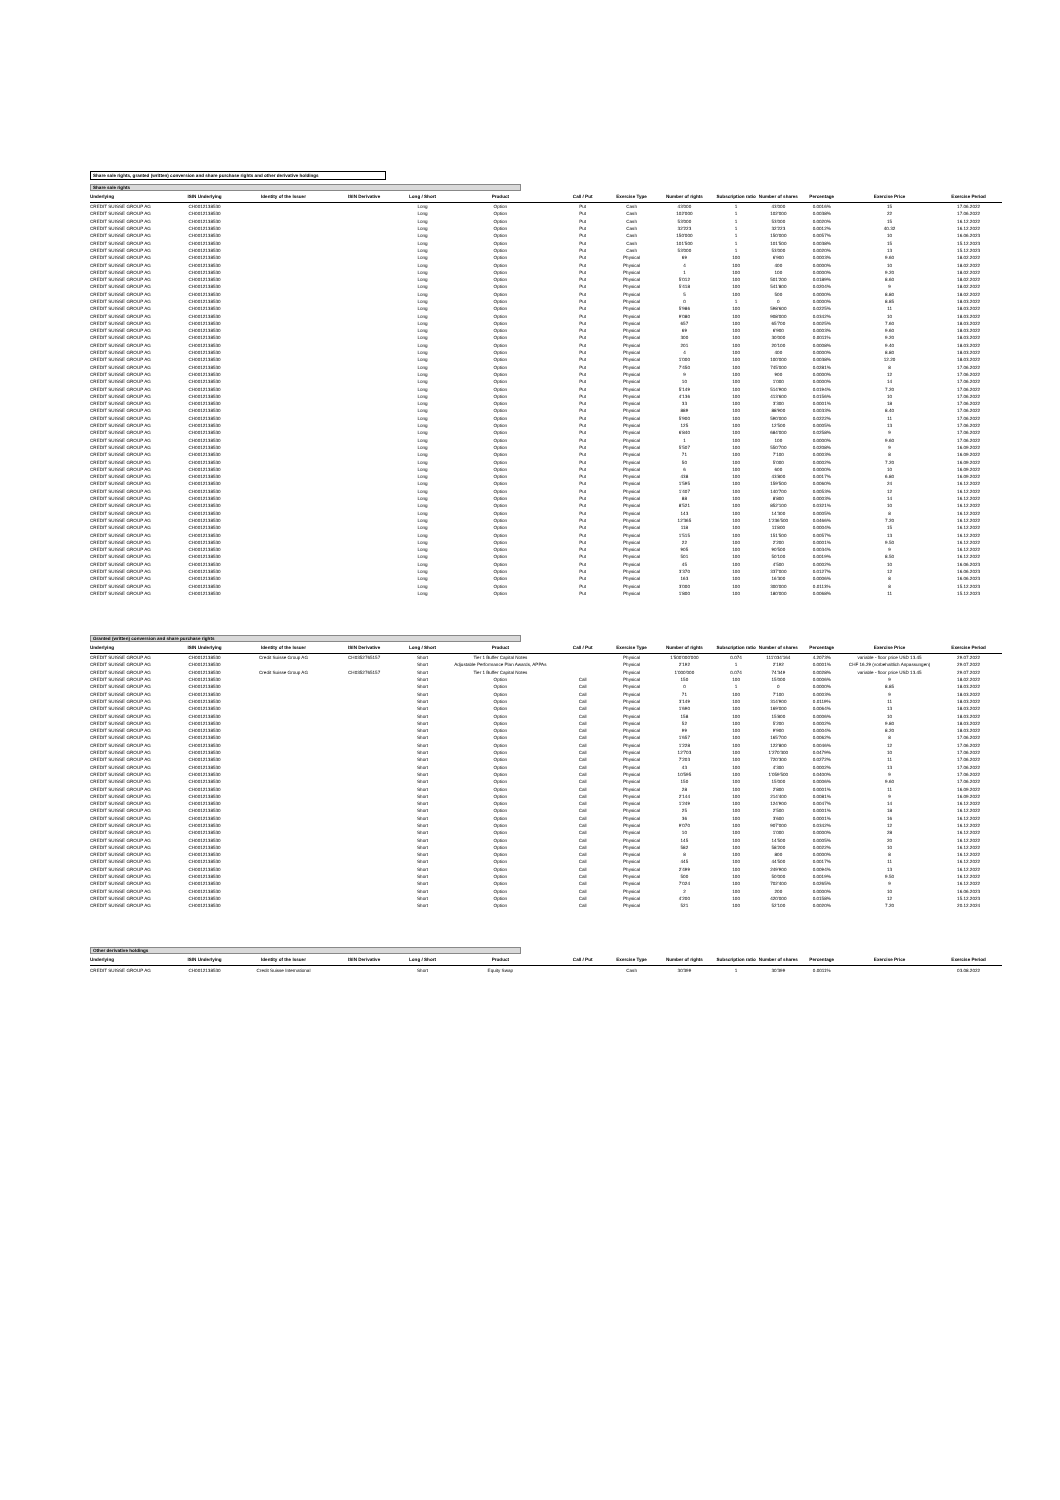Share sale rights, granted (written) conversion and share purchase rights and other derivative holdings
Share sale rights
| Underlying | ISIN Underlying | Identity of the Issuer | ISIN Derivative | Long / Short | Product | Call / Put | Exercise Type | Number of rights | Subscription ratio | Number of shares | Percentage | Exercise Price | Exercise Period |
| --- | --- | --- | --- | --- | --- | --- | --- | --- | --- | --- | --- | --- | --- |
| CREDIT SUISSE GROUP AG | CH0012138530 | | | Long | Option | Put | Cash | 43'000 | 1 | 43'000 | 0.0016% | 15 | 17.06.2022 |
| CREDIT SUISSE GROUP AG | CH0012138530 | | | Long | Option | Put | Cash | 102'000 | 1 | 102'000 | 0.0038% | 22 | 17.06.2022 |
| CREDIT SUISSE GROUP AG | CH0012138530 | | | Long | Option | Put | Cash | 53'000 | 1 | 53'000 | 0.0020% | 15 | 16.12.2022 |
| CREDIT SUISSE GROUP AG | CH0012138530 | | | Long | Option | Put | Cash | 32'223 | 1 | 32'223 | 0.0012% | 40.32 | 16.12.2022 |
| CREDIT SUISSE GROUP AG | CH0012138530 | | | Long | Option | Put | Cash | 150'000 | 1 | 150'000 | 0.0057% | 10 | 16.06.2023 |
| CREDIT SUISSE GROUP AG | CH0012138530 | | | Long | Option | Put | Cash | 101'500 | 1 | 101'500 | 0.0038% | 15 | 15.12.2023 |
| CREDIT SUISSE GROUP AG | CH0012138530 | | | Long | Option | Put | Cash | 53'000 | 1 | 53'000 | 0.0020% | 13 | 15.12.2023 |
| CREDIT SUISSE GROUP AG | CH0012138530 | | | Long | Option | Put | Physical | 69 | 100 | 6'900 | 0.0003% | 9.60 | 18.02.2022 |
| CREDIT SUISSE GROUP AG | CH0012138530 | | | Long | Option | Put | Physical | 4 | 100 | 400 | 0.0000% | 10 | 18.02.2022 |
| CREDIT SUISSE GROUP AG | CH0012138530 | | | Long | Option | Put | Physical | 1 | 100 | 100 | 0.0000% | 9.20 | 18.02.2022 |
| CREDIT SUISSE GROUP AG | CH0012138530 | | | Long | Option | Put | Physical | 5'012 | 100 | 501'200 | 0.0189% | 8.60 | 18.02.2022 |
| CREDIT SUISSE GROUP AG | CH0012138530 | | | Long | Option | Put | Physical | 5'418 | 100 | 541'800 | 0.0204% | 9 | 18.02.2022 |
| CREDIT SUISSE GROUP AG | CH0012138530 | | | Long | Option | Put | Physical | 5 | 100 | 500 | 0.0000% | 8.80 | 18.02.2022 |
| CREDIT SUISSE GROUP AG | CH0012138530 | | | Long | Option | Put | Physical | 0 | 1 | 0 | 0.0000% | 8.85 | 18.03.2022 |
| CREDIT SUISSE GROUP AG | CH0012138530 | | | Long | Option | Put | Physical | 5'986 | 100 | 598'600 | 0.0225% | 11 | 18.03.2022 |
| CREDIT SUISSE GROUP AG | CH0012138530 | | | Long | Option | Put | Physical | 9'080 | 100 | 908'000 | 0.0342% | 10 | 18.03.2022 |
| CREDIT SUISSE GROUP AG | CH0012138530 | | | Long | Option | Put | Physical | 657 | 100 | 65'700 | 0.0025% | 7.60 | 18.03.2022 |
| CREDIT SUISSE GROUP AG | CH0012138530 | | | Long | Option | Put | Physical | 69 | 100 | 6'900 | 0.0003% | 9.60 | 18.03.2022 |
| CREDIT SUISSE GROUP AG | CH0012138530 | | | Long | Option | Put | Physical | 300 | 100 | 30'000 | 0.0011% | 9.20 | 18.03.2022 |
| CREDIT SUISSE GROUP AG | CH0012138530 | | | Long | Option | Put | Physical | 201 | 100 | 20'100 | 0.0008% | 9.40 | 18.03.2022 |
| CREDIT SUISSE GROUP AG | CH0012138530 | | | Long | Option | Put | Physical | 4 | 100 | 400 | 0.0000% | 8.80 | 18.03.2022 |
| CREDIT SUISSE GROUP AG | CH0012138530 | | | Long | Option | Put | Physical | 1'000 | 100 | 100'000 | 0.0038% | 12.20 | 18.03.2022 |
| CREDIT SUISSE GROUP AG | CH0012138530 | | | Long | Option | Put | Physical | 7'450 | 100 | 745'000 | 0.0281% | 8 | 17.06.2022 |
| CREDIT SUISSE GROUP AG | CH0012138530 | | | Long | Option | Put | Physical | 9 | 100 | 900 | 0.0000% | 12 | 17.06.2022 |
| CREDIT SUISSE GROUP AG | CH0012138530 | | | Long | Option | Put | Physical | 10 | 100 | 1'000 | 0.0000% | 14 | 17.06.2022 |
| CREDIT SUISSE GROUP AG | CH0012138530 | | | Long | Option | Put | Physical | 5'149 | 100 | 514'900 | 0.0194% | 7.20 | 17.06.2022 |
| CREDIT SUISSE GROUP AG | CH0012138530 | | | Long | Option | Put | Physical | 4'136 | 100 | 413'600 | 0.0156% | 10 | 17.06.2022 |
| CREDIT SUISSE GROUP AG | CH0012138530 | | | Long | Option | Put | Physical | 33 | 100 | 3'300 | 0.0001% | 18 | 17.06.2022 |
| CREDIT SUISSE GROUP AG | CH0012138530 | | | Long | Option | Put | Physical | 889 | 100 | 88'900 | 0.0033% | 8.40 | 17.06.2022 |
| CREDIT SUISSE GROUP AG | CH0012138530 | | | Long | Option | Put | Physical | 5'900 | 100 | 590'000 | 0.0222% | 11 | 17.06.2022 |
| CREDIT SUISSE GROUP AG | CH0012138530 | | | Long | Option | Put | Physical | 125 | 100 | 12'500 | 0.0005% | 13 | 17.06.2022 |
| CREDIT SUISSE GROUP AG | CH0012138530 | | | Long | Option | Put | Physical | 6'840 | 100 | 684'000 | 0.0258% | 9 | 17.06.2022 |
| CREDIT SUISSE GROUP AG | CH0012138530 | | | Long | Option | Put | Physical | 1 | 100 | 100 | 0.0000% | 9.60 | 17.06.2022 |
| CREDIT SUISSE GROUP AG | CH0012138530 | | | Long | Option | Put | Physical | 5'507 | 100 | 550'700 | 0.0208% | 9 | 16.09.2022 |
| CREDIT SUISSE GROUP AG | CH0012138530 | | | Long | Option | Put | Physical | 71 | 100 | 7'100 | 0.0003% | 8 | 16.09.2022 |
| CREDIT SUISSE GROUP AG | CH0012138530 | | | Long | Option | Put | Physical | 50 | 100 | 5'000 | 0.0002% | 7.20 | 16.09.2022 |
| CREDIT SUISSE GROUP AG | CH0012138530 | | | Long | Option | Put | Physical | 6 | 100 | 600 | 0.0000% | 10 | 16.09.2022 |
| CREDIT SUISSE GROUP AG | CH0012138530 | | | Long | Option | Put | Physical | 438 | 100 | 43'800 | 0.0017% | 6.80 | 16.09.2022 |
| CREDIT SUISSE GROUP AG | CH0012138530 | | | Long | Option | Put | Physical | 1'595 | 100 | 159'500 | 0.0060% | 24 | 16.12.2022 |
| CREDIT SUISSE GROUP AG | CH0012138530 | | | Long | Option | Put | Physical | 1'407 | 100 | 140'700 | 0.0053% | 12 | 16.12.2022 |
| CREDIT SUISSE GROUP AG | CH0012138530 | | | Long | Option | Put | Physical | 88 | 100 | 8'800 | 0.0003% | 14 | 16.12.2022 |
| CREDIT SUISSE GROUP AG | CH0012138530 | | | Long | Option | Put | Physical | 8'521 | 100 | 852'100 | 0.0321% | 10 | 16.12.2022 |
| CREDIT SUISSE GROUP AG | CH0012138530 | | | Long | Option | Put | Physical | 143 | 100 | 14'300 | 0.0005% | 8 | 16.12.2022 |
| CREDIT SUISSE GROUP AG | CH0012138530 | | | Long | Option | Put | Physical | 12'365 | 100 | 1'236'500 | 0.0466% | 7.20 | 16.12.2022 |
| CREDIT SUISSE GROUP AG | CH0012138530 | | | Long | Option | Put | Physical | 118 | 100 | 11'800 | 0.0004% | 15 | 16.12.2022 |
| CREDIT SUISSE GROUP AG | CH0012138530 | | | Long | Option | Put | Physical | 1'515 | 100 | 151'500 | 0.0057% | 13 | 16.12.2022 |
| CREDIT SUISSE GROUP AG | CH0012138530 | | | Long | Option | Put | Physical | 22 | 100 | 2'200 | 0.0001% | 9.50 | 16.12.2022 |
| CREDIT SUISSE GROUP AG | CH0012138530 | | | Long | Option | Put | Physical | 905 | 100 | 90'500 | 0.0034% | 9 | 16.12.2022 |
| CREDIT SUISSE GROUP AG | CH0012138530 | | | Long | Option | Put | Physical | 501 | 100 | 50'100 | 0.0019% | 8.50 | 16.12.2022 |
| CREDIT SUISSE GROUP AG | CH0012138530 | | | Long | Option | Put | Physical | 45 | 100 | 4'500 | 0.0002% | 10 | 16.06.2023 |
| CREDIT SUISSE GROUP AG | CH0012138530 | | | Long | Option | Put | Physical | 3'370 | 100 | 337'000 | 0.0127% | 12 | 16.06.2023 |
| CREDIT SUISSE GROUP AG | CH0012138530 | | | Long | Option | Put | Physical | 163 | 100 | 16'300 | 0.0006% | 8 | 16.06.2023 |
| CREDIT SUISSE GROUP AG | CH0012138530 | | | Long | Option | Put | Physical | 3'000 | 100 | 300'000 | 0.0113% | 8 | 15.12.2023 |
| CREDIT SUISSE GROUP AG | CH0012138530 | | | Long | Option | Put | Physical | 1'800 | 100 | 180'000 | 0.0068% | 11 | 15.12.2023 |
Granted (written) conversion and share purchase rights
| Underlying | ISIN Underlying | Identity of the Issuer | ISIN Derivative | Long / Short | Product | Call / Put | Exercise Type | Number of rights | Subscription ratio | Number of shares | Percentage | Exercise Price | Exercise Period |
| --- | --- | --- | --- | --- | --- | --- | --- | --- | --- | --- | --- | --- | --- |
| CREDIT SUISSE GROUP AG | CH0012138530 | Credit Suisse Group AG | CH0352765157 | Short | Tier 1 Buffer Capital Notes | | Physical | 1'500'000'000 | 0.074 | 111'034'164 | 4.2073% | variable - floor price USD 13.45 | 29.07.2022 |
| CREDIT SUISSE GROUP AG | CH0012138530 | | | Short | Adjustable Performance Plan Awards, APPAs | | Physical | 2'192 | 1 | 2'192 | 0.0001% | CHF 16.29 (vorbehaltlich Anpassungen) | 29.07.2022 |
| CREDIT SUISSE GROUP AG | CH0012138530 | Credit Suisse Group AG | CH0352765157 | Short | Tier 1 Buffer Capital Notes | | Physical | 1'000'000 | 0.074 | 74'349 | 0.0028% | variable - floor price USD 13.45 | 29.07.2022 |
| CREDIT SUISSE GROUP AG | CH0012138530 | | | Short | Option | Call | Physical | 150 | 100 | 15'000 | 0.0006% | 9 | 18.02.2022 |
| CREDIT SUISSE GROUP AG | CH0012138530 | | | Short | Option | Call | Physical | 0 | 1 | 0 | 0.0000% | 8.85 | 18.03.2022 |
| CREDIT SUISSE GROUP AG | CH0012138530 | | | Short | Option | Call | Physical | 71 | 100 | 7'100 | 0.0003% | 9 | 18.03.2022 |
| CREDIT SUISSE GROUP AG | CH0012138530 | | | Short | Option | Call | Physical | 3'149 | 100 | 314'900 | 0.0119% | 11 | 18.03.2022 |
| CREDIT SUISSE GROUP AG | CH0012138530 | | | Short | Option | Call | Physical | 1'690 | 100 | 169'000 | 0.0064% | 13 | 18.03.2022 |
| CREDIT SUISSE GROUP AG | CH0012138530 | | | Short | Option | Call | Physical | 158 | 100 | 15'800 | 0.0006% | 10 | 18.03.2022 |
| CREDIT SUISSE GROUP AG | CH0012138530 | | | Short | Option | Call | Physical | 52 | 100 | 5'200 | 0.0002% | 9.80 | 18.03.2022 |
| CREDIT SUISSE GROUP AG | CH0012138530 | | | Short | Option | Call | Physical | 99 | 100 | 9'900 | 0.0004% | 8.20 | 18.03.2022 |
| CREDIT SUISSE GROUP AG | CH0012138530 | | | Short | Option | Call | Physical | 1'657 | 100 | 165'700 | 0.0062% | 8 | 17.06.2022 |
| CREDIT SUISSE GROUP AG | CH0012138530 | | | Short | Option | Call | Physical | 1'228 | 100 | 122'800 | 0.0046% | 12 | 17.06.2022 |
| CREDIT SUISSE GROUP AG | CH0012138530 | | | Short | Option | Call | Physical | 12'703 | 100 | 1'270'300 | 0.0479% | 10 | 17.06.2022 |
| CREDIT SUISSE GROUP AG | CH0012138530 | | | Short | Option | Call | Physical | 7'203 | 100 | 720'300 | 0.0272% | 11 | 17.06.2022 |
| CREDIT SUISSE GROUP AG | CH0012138530 | | | Short | Option | Call | Physical | 43 | 100 | 4'300 | 0.0002% | 13 | 17.06.2022 |
| CREDIT SUISSE GROUP AG | CH0012138530 | | | Short | Option | Call | Physical | 10'595 | 100 | 1'059'500 | 0.0400% | 9 | 17.06.2022 |
| CREDIT SUISSE GROUP AG | CH0012138530 | | | Short | Option | Call | Physical | 150 | 100 | 15'000 | 0.0006% | 9.60 | 17.06.2022 |
| CREDIT SUISSE GROUP AG | CH0012138530 | | | Short | Option | Call | Physical | 28 | 100 | 2'800 | 0.0001% | 11 | 16.09.2022 |
| CREDIT SUISSE GROUP AG | CH0012138530 | | | Short | Option | Call | Physical | 2'144 | 100 | 214'400 | 0.0081% | 9 | 16.09.2022 |
| CREDIT SUISSE GROUP AG | CH0012138530 | | | Short | Option | Call | Physical | 1'249 | 100 | 124'900 | 0.0047% | 14 | 16.12.2022 |
| CREDIT SUISSE GROUP AG | CH0012138530 | | | Short | Option | Call | Physical | 25 | 100 | 2'500 | 0.0001% | 18 | 16.12.2022 |
| CREDIT SUISSE GROUP AG | CH0012138530 | | | Short | Option | Call | Physical | 36 | 100 | 3'600 | 0.0001% | 16 | 16.12.2022 |
| CREDIT SUISSE GROUP AG | CH0012138530 | | | Short | Option | Call | Physical | 9'070 | 100 | 907'000 | 0.0342% | 12 | 16.12.2022 |
| CREDIT SUISSE GROUP AG | CH0012138530 | | | Short | Option | Call | Physical | 10 | 100 | 1'000 | 0.0000% | 28 | 16.12.2022 |
| CREDIT SUISSE GROUP AG | CH0012138530 | | | Short | Option | Call | Physical | 145 | 100 | 14'500 | 0.0005% | 20 | 16.12.2022 |
| CREDIT SUISSE GROUP AG | CH0012138530 | | | Short | Option | Call | Physical | 582 | 100 | 58'200 | 0.0022% | 10 | 16.12.2022 |
| CREDIT SUISSE GROUP AG | CH0012138530 | | | Short | Option | Call | Physical | 8 | 100 | 800 | 0.0000% | 8 | 16.12.2022 |
| CREDIT SUISSE GROUP AG | CH0012138530 | | | Short | Option | Call | Physical | 445 | 100 | 44'500 | 0.0017% | 11 | 16.12.2022 |
| CREDIT SUISSE GROUP AG | CH0012138530 | | | Short | Option | Call | Physical | 2'499 | 100 | 249'900 | 0.0094% | 13 | 16.12.2022 |
| CREDIT SUISSE GROUP AG | CH0012138530 | | | Short | Option | Call | Physical | 500 | 100 | 50'000 | 0.0019% | 9.50 | 16.12.2022 |
| CREDIT SUISSE GROUP AG | CH0012138530 | | | Short | Option | Call | Physical | 7'024 | 100 | 702'400 | 0.0265% | 9 | 16.12.2022 |
| CREDIT SUISSE GROUP AG | CH0012138530 | | | Short | Option | Call | Physical | 2 | 100 | 200 | 0.0000% | 10 | 16.06.2023 |
| CREDIT SUISSE GROUP AG | CH0012138530 | | | Short | Option | Call | Physical | 4'200 | 100 | 420'000 | 0.0158% | 12 | 15.12.2023 |
| CREDIT SUISSE GROUP AG | CH0012138530 | | | Short | Option | Call | Physical | 521 | 100 | 52'100 | 0.0020% | 7.20 | 20.12.2024 |
Other derivative holdings
| Underlying | ISIN Underlying | Identity of the Issuer | ISIN Derivative | Long / Short | Product | Call / Put | Exercise Type | Number of rights | Subscription ratio | Number of shares | Percentage | Exercise Price | Exercise Period |
| --- | --- | --- | --- | --- | --- | --- | --- | --- | --- | --- | --- | --- | --- |
| CREDIT SUISSE GROUP AG | CH0012138530 | Credit Suisse International | | Short | Equity Swap | | Cash | 30'399 | 1 | 30'399 | 0.0011% | | 03.08.2022 |